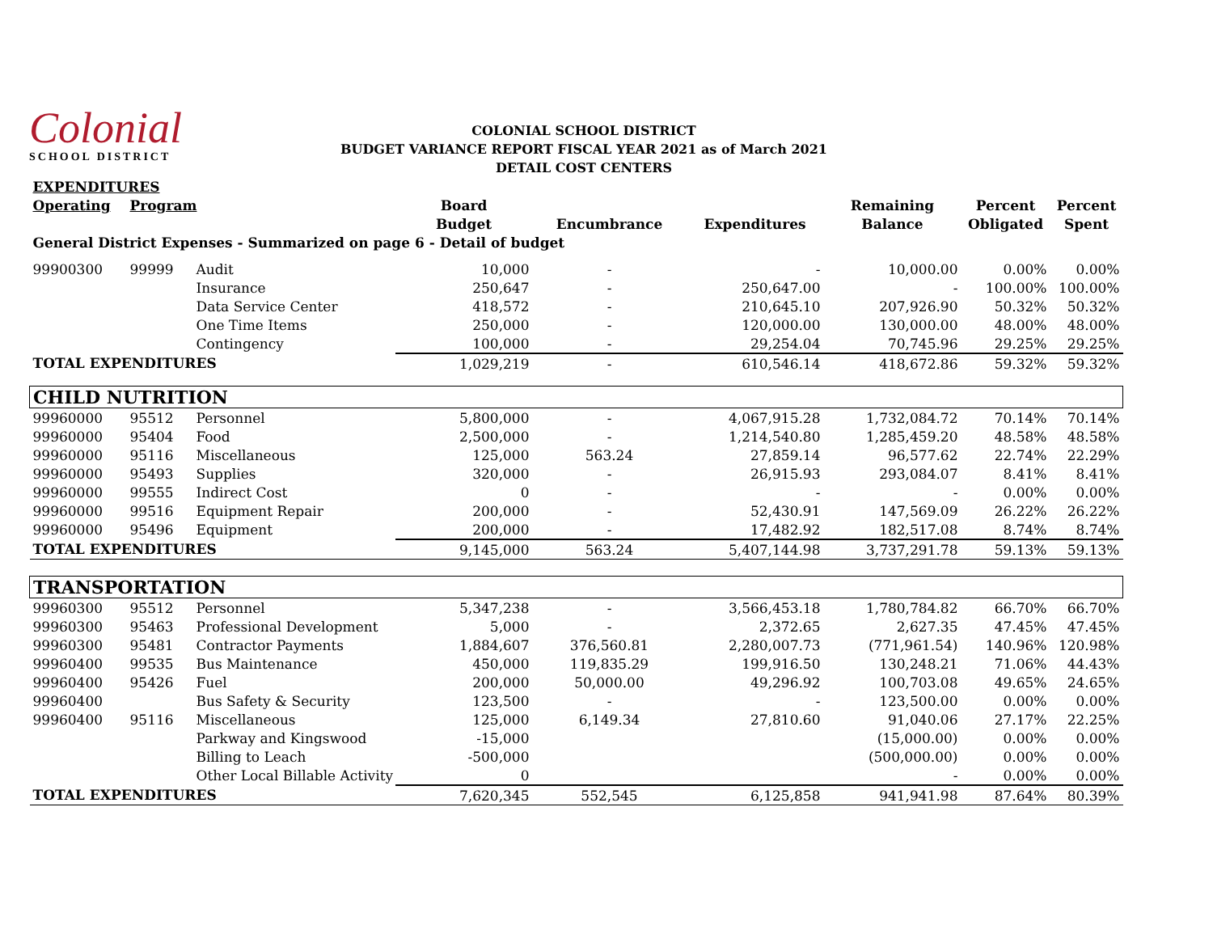Colonial
SCHOOL DISTRICT
COLONIAL SCHOOL DISTRICT
BUDGET VARIANCE REPORT FISCAL YEAR 2021 as of March 2021
DETAIL COST CENTERS
| EXPENDITURES | | | | | | | | |
| Operating | Program | | Board | | | Remaining | Percent | Percent |
| | | | Budget | Encumbrance | Expenditures | Balance | Obligated | Spent |
| General District Expenses - Summarized on page 6 - Detail of budget | | | | | | | | |
| 99900300 | 99999 | Audit | 10,000 | - | - | 10,000.00 | 0.00% | 0.00% |
| | | Insurance | 250,647 | - | 250,647.00 | - | 100.00% | 100.00% |
| | | Data Service Center | 418,572 | - | 210,645.10 | 207,926.90 | 50.32% | 50.32% |
| | | One Time Items | 250,000 | - | 120,000.00 | 130,000.00 | 48.00% | 48.00% |
| | | Contingency | 100,000 | - | 29,254.04 | 70,745.96 | 29.25% | 29.25% |
| TOTAL EXPENDITURES | | | 1,029,219 | - | 610,546.14 | 418,672.86 | 59.32% | 59.32% |
| CHILD NUTRITION | | | | | | | | |
| 99960000 | 95512 | Personnel | 5,800,000 | - | 4,067,915.28 | 1,732,084.72 | 70.14% | 70.14% |
| 99960000 | 95404 | Food | 2,500,000 | - | 1,214,540.80 | 1,285,459.20 | 48.58% | 48.58% |
| 99960000 | 95116 | Miscellaneous | 125,000 | 563.24 | 27,859.14 | 96,577.62 | 22.74% | 22.29% |
| 99960000 | 95493 | Supplies | 320,000 | - | 26,915.93 | 293,084.07 | 8.41% | 8.41% |
| 99960000 | 99555 | Indirect Cost | 0 | - | - | - | 0.00% | 0.00% |
| 99960000 | 99516 | Equipment Repair | 200,000 | - | 52,430.91 | 147,569.09 | 26.22% | 26.22% |
| 99960000 | 95496 | Equipment | 200,000 | - | 17,482.92 | 182,517.08 | 8.74% | 8.74% |
| TOTAL EXPENDITURES | | | 9,145,000 | 563.24 | 5,407,144.98 | 3,737,291.78 | 59.13% | 59.13% |
| TRANSPORTATION | | | | | | | | |
| 99960300 | 95512 | Personnel | 5,347,238 | - | 3,566,453.18 | 1,780,784.82 | 66.70% | 66.70% |
| 99960300 | 95463 | Professional Development | 5,000 | - | 2,372.65 | 2,627.35 | 47.45% | 47.45% |
| 99960300 | 95481 | Contractor Payments | 1,884,607 | 376,560.81 | 2,280,007.73 | (771,961.54) | 140.96% | 120.98% |
| 99960400 | 99535 | Bus Maintenance | 450,000 | 119,835.29 | 199,916.50 | 130,248.21 | 71.06% | 44.43% |
| 99960400 | 95426 | Fuel | 200,000 | 50,000.00 | 49,296.92 | 100,703.08 | 49.65% | 24.65% |
| 99960400 | | Bus Safety & Security | 123,500 | - | - | 123,500.00 | 0.00% | 0.00% |
| 99960400 | 95116 | Miscellaneous | 125,000 | 6,149.34 | 27,810.60 | 91,040.06 | 27.17% | 22.25% |
| | | Parkway and Kingswood | -15,000 | | | (15,000.00) | 0.00% | 0.00% |
| | | Billing to Leach | -500,000 | | | (500,000.00) | 0.00% | 0.00% |
| | | Other Local Billable Activity | 0 | | | - | 0.00% | 0.00% |
| TOTAL EXPENDITURES | | | 7,620,345 | 552,545 | 6,125,858 | 941,941.98 | 87.64% | 80.39% |